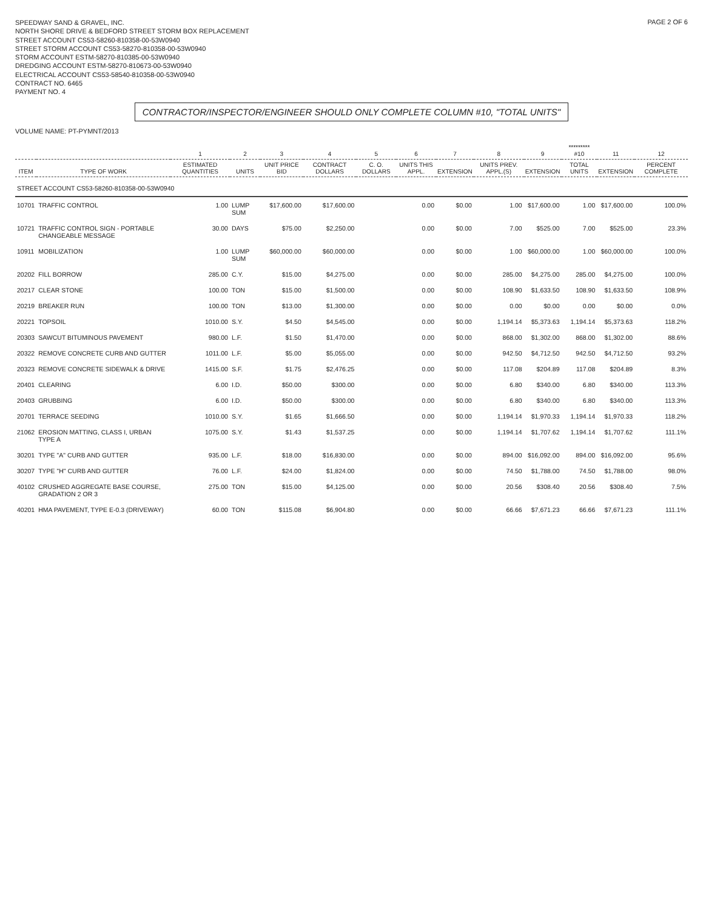SPEEDWAY SAND & GRAVEL, INC.
NORTH SHORE DRIVE & BEDFORD STREET STORM BOX REPLACEMENT
STREET ACCOUNT CS53-58260-810358-00-53W0940
STREET STORM ACCOUNT CS53-58270-810358-00-53W0940
STORM ACCOUNT ESTM-58270-810385-00-53W0940
DREDGING ACCOUNT ESTM-58270-810673-00-53W0940
ELECTRICAL ACCOUNT CS53-58540-810358-00-53W0940
CONTRACT NO. 6465
PAYMENT NO. 4
PAGE 2 OF 6
CONTRACTOR/INSPECTOR/ENGINEER SHOULD ONLY COMPLETE COLUMN #10, "TOTAL UNITS"
VOLUME NAME: PT-PYMNT/2013
| | | 1 | 2 | 3 | 4 | 5 | 6 | 7 | 8 | 9 | ********* #10 | 11 | 12 |
| --- | --- | --- | --- | --- | --- | --- | --- | --- | --- | --- | --- | --- | --- |
| ITEM | TYPE OF WORK | ESTIMATED QUANTITIES | UNITS | UNIT PRICE BID | CONTRACT DOLLARS | C. O. DOLLARS | UNITS THIS APPL. | EXTENSION | UNITS PREV. APPL.(S) | EXTENSION | TOTAL UNITS | EXTENSION | PERCENT COMPLETE |
| STREET ACCOUNT CS53-58260-810358-00-53W0940 | | | | | | | | | | | | | |
| 10701 | TRAFFIC CONTROL | 1.00 | LUMP SUM | $17,600.00 | $17,600.00 | | 0.00 | $0.00 | 1.00 | $17,600.00 | 1.00 | $17,600.00 | 100.0% |
| 10721 | TRAFFIC CONTROL SIGN - PORTABLE CHANGEABLE MESSAGE | 30.00 | DAYS | $75.00 | $2,250.00 | | 0.00 | $0.00 | 7.00 | $525.00 | 7.00 | $525.00 | 23.3% |
| 10911 | MOBILIZATION | 1.00 | LUMP SUM | $60,000.00 | $60,000.00 | | 0.00 | $0.00 | 1.00 | $60,000.00 | 1.00 | $60,000.00 | 100.0% |
| 20202 | FILL BORROW | 285.00 | C.Y. | $15.00 | $4,275.00 | | 0.00 | $0.00 | 285.00 | $4,275.00 | 285.00 | $4,275.00 | 100.0% |
| 20217 | CLEAR STONE | 100.00 | TON | $15.00 | $1,500.00 | | 0.00 | $0.00 | 108.90 | $1,633.50 | 108.90 | $1,633.50 | 108.9% |
| 20219 | BREAKER RUN | 100.00 | TON | $13.00 | $1,300.00 | | 0.00 | $0.00 | 0.00 | $0.00 | 0.00 | $0.00 | 0.0% |
| 20221 | TOPSOIL | 1010.00 | S.Y. | $4.50 | $4,545.00 | | 0.00 | $0.00 | 1,194.14 | $5,373.63 | 1,194.14 | $5,373.63 | 118.2% |
| 20303 | SAWCUT BITUMINOUS PAVEMENT | 980.00 | L.F. | $1.50 | $1,470.00 | | 0.00 | $0.00 | 868.00 | $1,302.00 | 868.00 | $1,302.00 | 88.6% |
| 20322 | REMOVE CONCRETE CURB AND GUTTER | 1011.00 | L.F. | $5.00 | $5,055.00 | | 0.00 | $0.00 | 942.50 | $4,712.50 | 942.50 | $4,712.50 | 93.2% |
| 20323 | REMOVE CONCRETE SIDEWALK & DRIVE | 1415.00 | S.F. | $1.75 | $2,476.25 | | 0.00 | $0.00 | 117.08 | $204.89 | 117.08 | $204.89 | 8.3% |
| 20401 | CLEARING | 6.00 | I.D. | $50.00 | $300.00 | | 0.00 | $0.00 | 6.80 | $340.00 | 6.80 | $340.00 | 113.3% |
| 20403 | GRUBBING | 6.00 | I.D. | $50.00 | $300.00 | | 0.00 | $0.00 | 6.80 | $340.00 | 6.80 | $340.00 | 113.3% |
| 20701 | TERRACE SEEDING | 1010.00 | S.Y. | $1.65 | $1,666.50 | | 0.00 | $0.00 | 1,194.14 | $1,970.33 | 1,194.14 | $1,970.33 | 118.2% |
| 21062 | EROSION MATTING, CLASS I, URBAN TYPE A | 1075.00 | S.Y. | $1.43 | $1,537.25 | | 0.00 | $0.00 | 1,194.14 | $1,707.62 | 1,194.14 | $1,707.62 | 111.1% |
| 30201 | TYPE "A" CURB AND GUTTER | 935.00 | L.F. | $18.00 | $16,830.00 | | 0.00 | $0.00 | 894.00 | $16,092.00 | 894.00 | $16,092.00 | 95.6% |
| 30207 | TYPE "H" CURB AND GUTTER | 76.00 | L.F. | $24.00 | $1,824.00 | | 0.00 | $0.00 | 74.50 | $1,788.00 | 74.50 | $1,788.00 | 98.0% |
| 40102 | CRUSHED AGGREGATE BASE COURSE, GRADATION 2 OR 3 | 275.00 | TON | $15.00 | $4,125.00 | | 0.00 | $0.00 | 20.56 | $308.40 | 20.56 | $308.40 | 7.5% |
| 40201 | HMA PAVEMENT, TYPE E-0.3 (DRIVEWAY) | 60.00 | TON | $115.08 | $6,904.80 | | 0.00 | $0.00 | 66.66 | $7,671.23 | 66.66 | $7,671.23 | 111.1% |